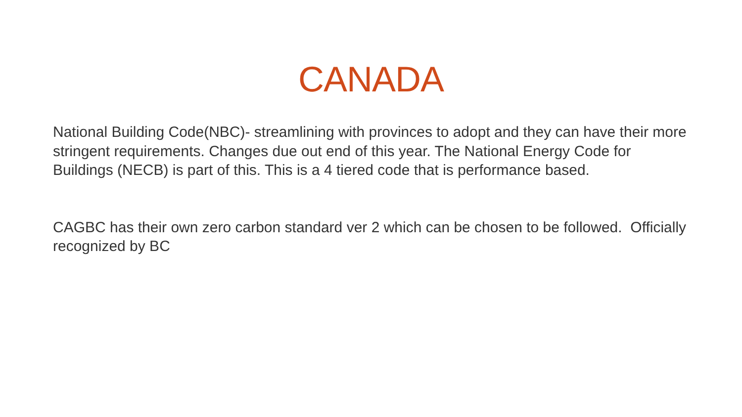CANADA
National Building Code(NBC)- streamlining with provinces to adopt and they can have their more stringent requirements. Changes due out end of this year. The National Energy Code for Buildings (NECB) is part of this. This is a 4 tiered code that is performance based.
CAGBC has their own zero carbon standard ver 2 which can be chosen to be followed. Officially recognized by BC